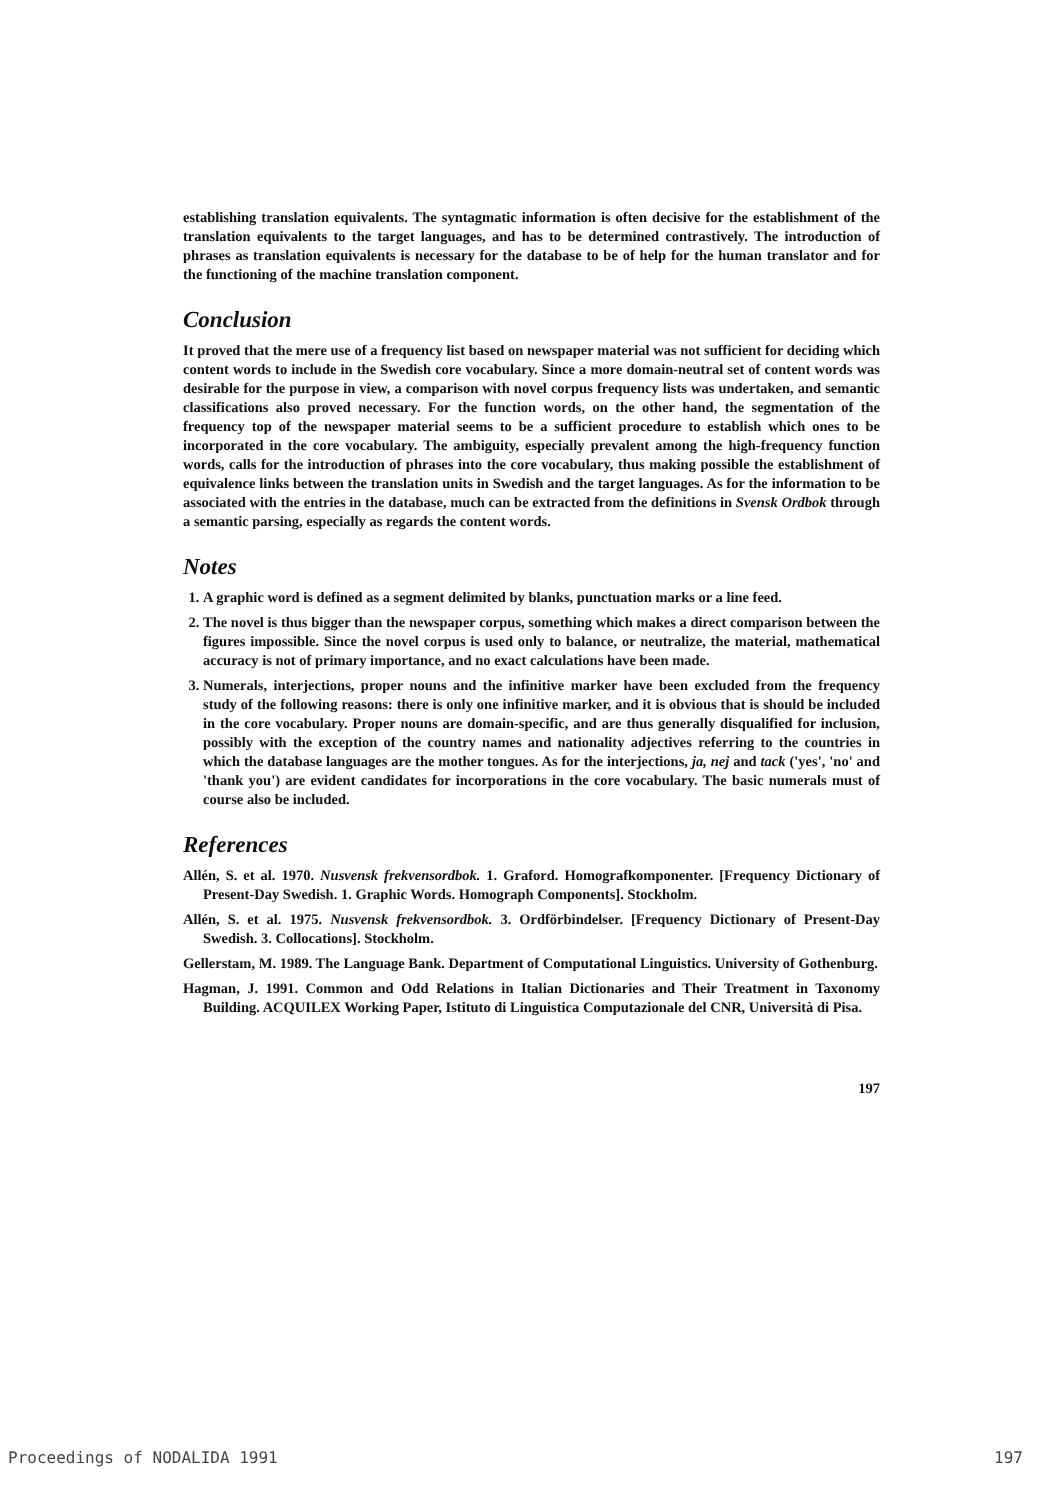establishing translation equivalents. The syntagmatic information is often decisive for the establishment of the translation equivalents to the target languages, and has to be determined contrastively. The introduction of phrases as translation equivalents is necessary for the database to be of help for the human translator and for the functioning of the machine translation component.
Conclusion
It proved that the mere use of a frequency list based on newspaper material was not sufficient for deciding which content words to include in the Swedish core vocabulary. Since a more domain-neutral set of content words was desirable for the purpose in view, a comparison with novel corpus frequency lists was undertaken, and semantic classifications also proved necessary. For the function words, on the other hand, the segmentation of the frequency top of the newspaper material seems to be a sufficient procedure to establish which ones to be incorporated in the core vocabulary. The ambiguity, especially prevalent among the high-frequency function words, calls for the introduction of phrases into the core vocabulary, thus making possible the establishment of equivalence links between the translation units in Swedish and the target languages. As for the information to be associated with the entries in the database, much can be extracted from the definitions in Svensk Ordbok through a semantic parsing, especially as regards the content words.
Notes
1. A graphic word is defined as a segment delimited by blanks, punctuation marks or a line feed.
2. The novel is thus bigger than the newspaper corpus, something which makes a direct comparison between the figures impossible. Since the novel corpus is used only to balance, or neutralize, the material, mathematical accuracy is not of primary importance, and no exact calculations have been made.
3. Numerals, interjections, proper nouns and the infinitive marker have been excluded from the frequency study of the following reasons: there is only one infinitive marker, and it is obvious that is should be included in the core vocabulary. Proper nouns are domain-specific, and are thus generally disqualified for inclusion, possibly with the exception of the country names and nationality adjectives referring to the countries in which the database languages are the mother tongues. As for the interjections, ja, nej and tack ('yes', 'no' and 'thank you') are evident candidates for incorporations in the core vocabulary. The basic numerals must of course also be included.
References
Allén, S. et al. 1970. Nusvensk frekvensordbok. 1. Graford. Homografkomponenter. [Frequency Dictionary of Present-Day Swedish. 1. Graphic Words. Homograph Components]. Stockholm.
Allén, S. et al. 1975. Nusvensk frekvensordbok. 3. Ordförbindelser. [Frequency Dictionary of Present-Day Swedish. 3. Collocations]. Stockholm.
Gellerstam, M. 1989. The Language Bank. Department of Computational Linguistics. University of Gothenburg.
Hagman, J. 1991. Common and Odd Relations in Italian Dictionaries and Their Treatment in Taxonomy Building. ACQUILEX Working Paper, Istituto di Linguistica Computazionale del CNR, Università di Pisa.
197
Proceedings of NODALIDA 1991 197